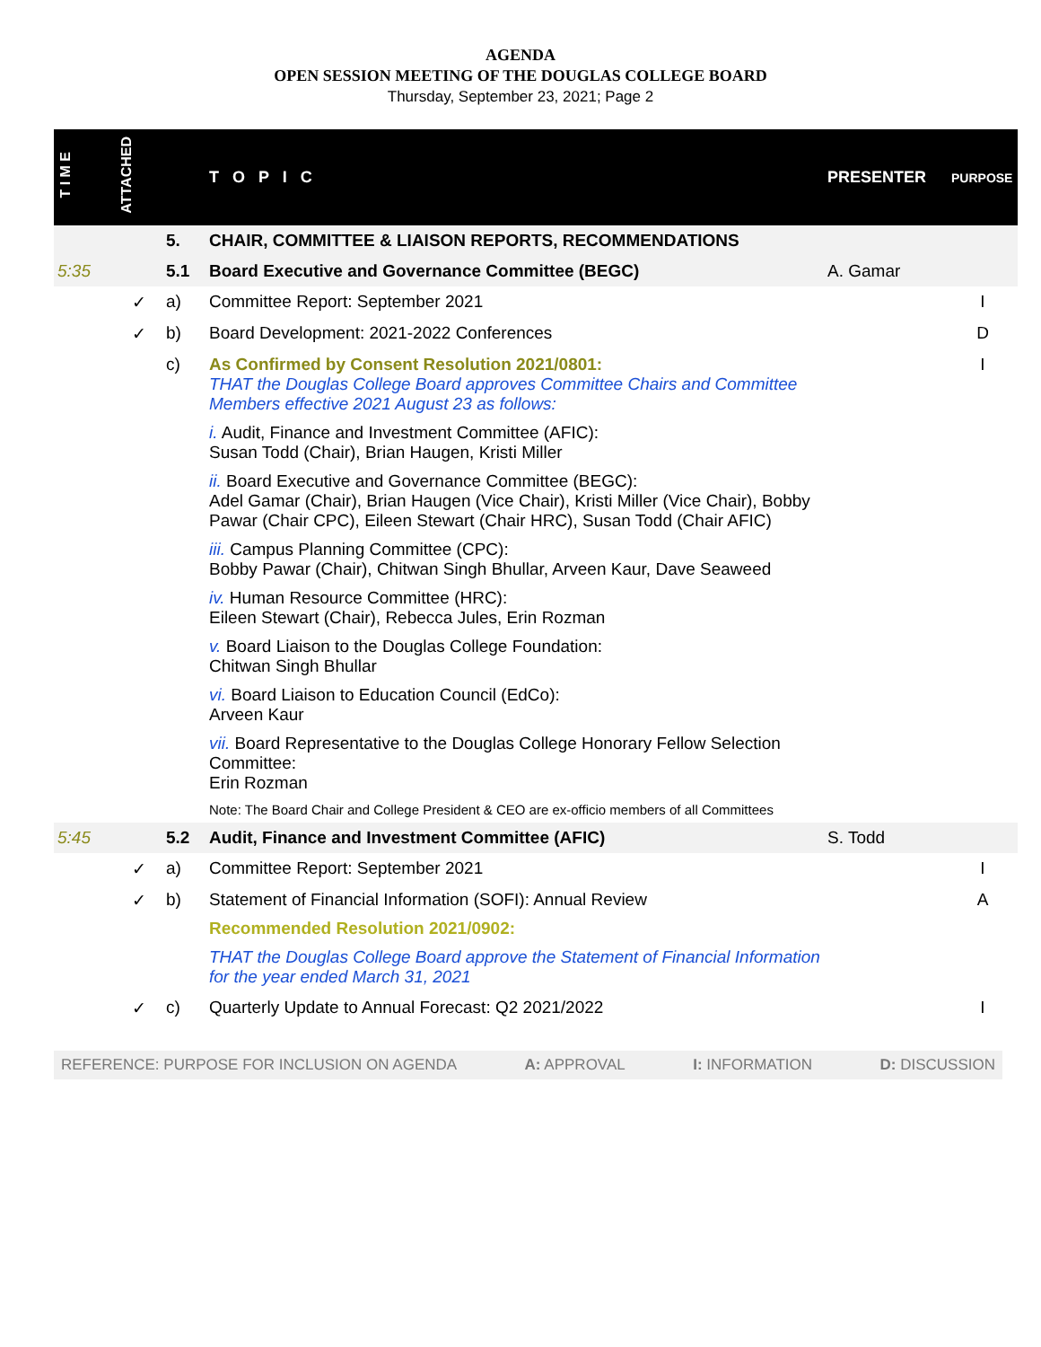AGENDA
OPEN SESSION MEETING OF THE DOUGLAS COLLEGE BOARD
Thursday, September 23, 2021; Page 2
| T I M E | ATTACHED | | T O P I C | PRESENTER | PURPOSE |
| --- | --- | --- | --- | --- | --- |
| | | 5. | CHAIR, COMMITTEE & LIAISON REPORTS, RECOMMENDATIONS | | |
| 5:35 | | 5.1 | Board Executive and Governance Committee (BEGC) | A. Gamar | |
| | ✓ | a) | Committee Report: September 2021 | | I |
| | ✓ | b) | Board Development: 2021-2022 Conferences | | D |
| | | c) | As Confirmed by Consent Resolution 2021/0801: THAT the Douglas College Board approves Committee Chairs and Committee Members effective 2021 August 23 as follows: i. Audit, Finance and Investment Committee (AFIC): Susan Todd (Chair), Brian Haugen, Kristi Miller ii. Board Executive and Governance Committee (BEGC): Adel Gamar (Chair), Brian Haugen (Vice Chair), Kristi Miller (Vice Chair), Bobby Pawar (Chair CPC), Eileen Stewart (Chair HRC), Susan Todd (Chair AFIC) iii. Campus Planning Committee (CPC): Bobby Pawar (Chair), Chitwan Singh Bhullar, Arveen Kaur, Dave Seaweed iv. Human Resource Committee (HRC): Eileen Stewart (Chair), Rebecca Jules, Erin Rozman v. Board Liaison to the Douglas College Foundation: Chitwan Singh Bhullar vi. Board Liaison to Education Council (EdCo): Arveen Kaur vii. Board Representative to the Douglas College Honorary Fellow Selection Committee: Erin Rozman Note: The Board Chair and College President & CEO are ex-officio members of all Committees | | I |
| 5:45 | | 5.2 | Audit, Finance and Investment Committee (AFIC) | S. Todd | |
| | ✓ | a) | Committee Report: September 2021 | | I |
| | ✓ | b) | Statement of Financial Information (SOFI): Annual Review Recommended Resolution 2021/0902: THAT the Douglas College Board approve the Statement of Financial Information for the year ended March 31, 2021 | | A |
| | ✓ | c) | Quarterly Update to Annual Forecast: Q2 2021/2022 | | I |
REFERENCE: PURPOSE FOR INCLUSION ON AGENDA A: APPROVAL I: INFORMATION D: DISCUSSION